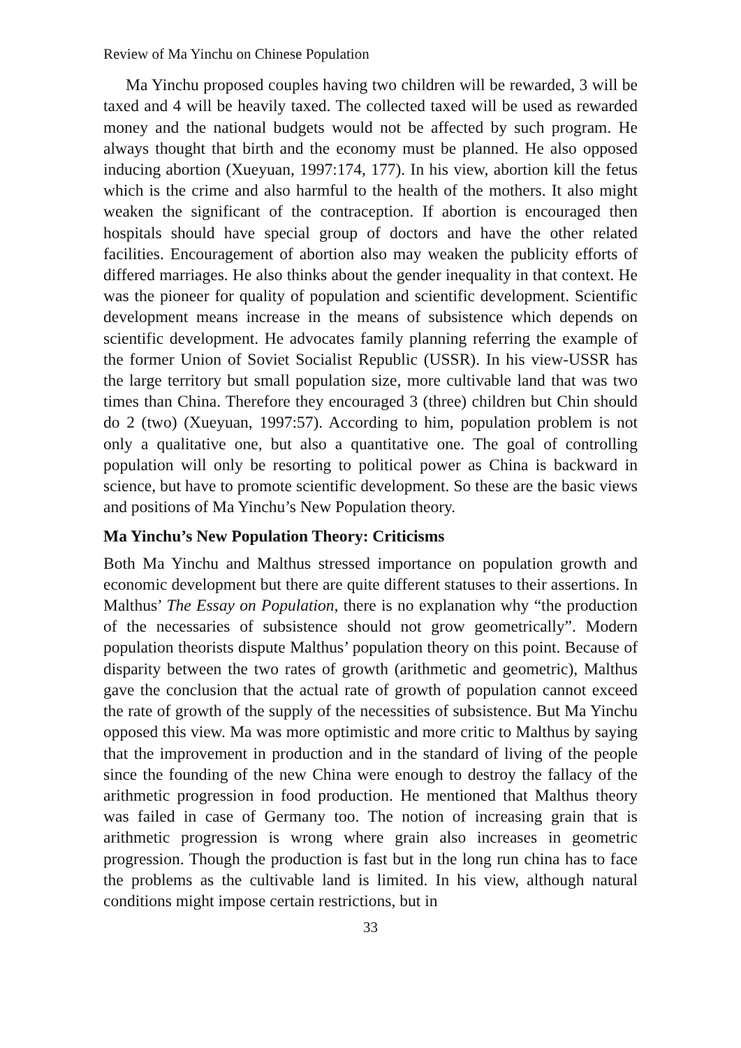Review of Ma Yinchu on Chinese Population
Ma Yinchu proposed couples having two children will be rewarded, 3 will be taxed and 4 will be heavily taxed. The collected taxed will be used as rewarded money and the national budgets would not be affected by such program. He always thought that birth and the economy must be planned. He also opposed inducing abortion (Xueyuan, 1997:174, 177). In his view, abortion kill the fetus which is the crime and also harmful to the health of the mothers. It also might weaken the significant of the contraception. If abortion is encouraged then hospitals should have special group of doctors and have the other related facilities. Encouragement of abortion also may weaken the publicity efforts of differed marriages. He also thinks about the gender inequality in that context. He was the pioneer for quality of population and scientific development. Scientific development means increase in the means of subsistence which depends on scientific development. He advocates family planning referring the example of the former Union of Soviet Socialist Republic (USSR). In his view-USSR has the large territory but small population size, more cultivable land that was two times than China. Therefore they encouraged 3 (three) children but Chin should do 2 (two) (Xueyuan, 1997:57). According to him, population problem is not only a qualitative one, but also a quantitative one. The goal of controlling population will only be resorting to political power as China is backward in science, but have to promote scientific development. So these are the basic views and positions of Ma Yinchu’s New Population theory.
Ma Yinchu’s New Population Theory: Criticisms
Both Ma Yinchu and Malthus stressed importance on population growth and economic development but there are quite different statuses to their assertions. In Malthus’ The Essay on Population, there is no explanation why “the production of the necessaries of subsistence should not grow geometrically”. Modern population theorists dispute Malthus’ population theory on this point. Because of disparity between the two rates of growth (arithmetic and geometric), Malthus gave the conclusion that the actual rate of growth of population cannot exceed the rate of growth of the supply of the necessities of subsistence. But Ma Yinchu opposed this view. Ma was more optimistic and more critic to Malthus by saying that the improvement in production and in the standard of living of the people since the founding of the new China were enough to destroy the fallacy of the arithmetic progression in food production. He mentioned that Malthus theory was failed in case of Germany too. The notion of increasing grain that is arithmetic progression is wrong where grain also increases in geometric progression. Though the production is fast but in the long run china has to face the problems as the cultivable land is limited. In his view, although natural conditions might impose certain restrictions, but in
33